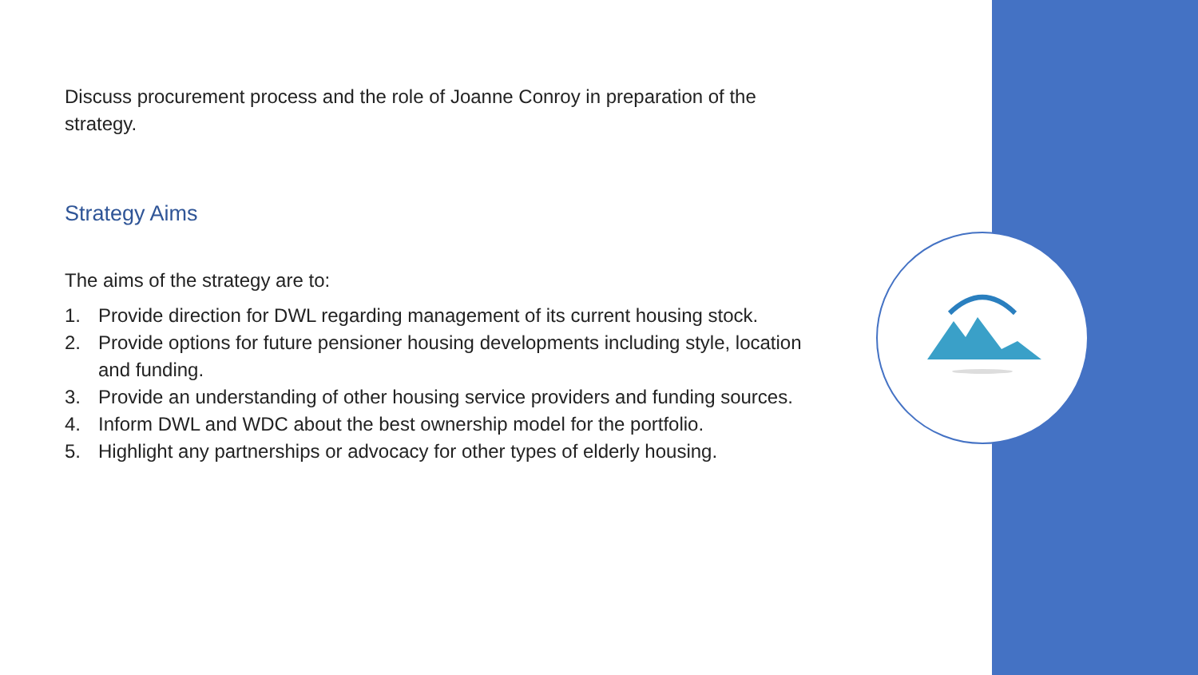Discuss procurement process and the role of Joanne Conroy in preparation of the strategy.
Strategy Aims
The aims of the strategy are to:
1. Provide direction for DWL regarding management of its current housing stock.
2. Provide options for future pensioner housing developments including style, location and funding.
3. Provide an understanding of other housing service providers and funding sources.
4. Inform DWL and WDC about the best ownership model for the portfolio.
5. Highlight any partnerships or advocacy for other types of elderly housing.